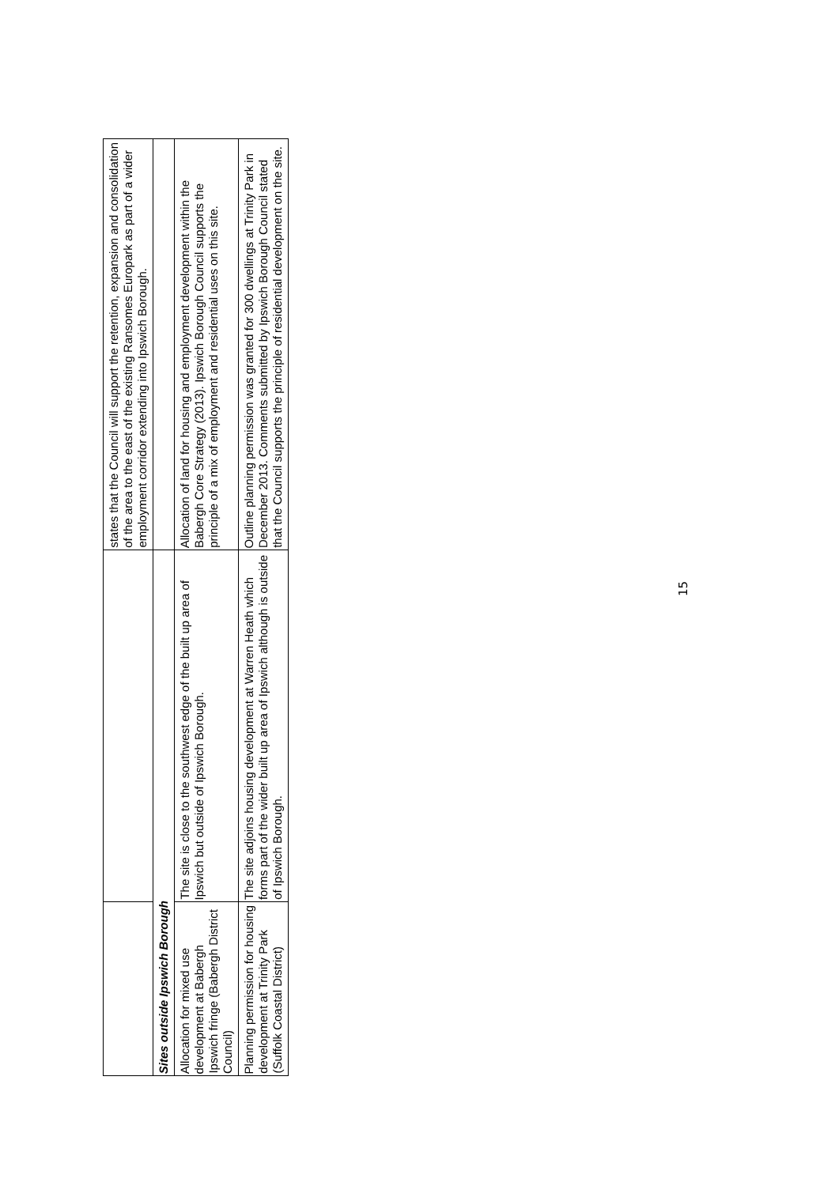| | | states that the Council will support the retention, expansion and consolidation of the area to the east of the existing Ransomes Europark as part of a wider employment corridor extending into Ipswich Borough. |
| Sites outside Ipswich Borough | | |
| Allocation for mixed use development at Babergh Ipswich fringe (Babergh District Council) | The site is close to the southwest edge of the built up area of Ipswich but outside of Ipswich Borough. | Allocation of land for housing and employment development within the Babergh Core Strategy (2013). Ipswich Borough Council supports the principle of a mix of employment and residential uses on this site. |
| Planning permission for housing development at Trinity Park (Suffolk Coastal District) | The site adjoins housing development at Warren Heath which forms part of the wider built up area of Ipswich although is outside of Ipswich Borough. | Outline planning permission was granted for 300 dwellings at Trinity Park in December 2013. Comments submitted by Ipswich Borough Council stated that the Council supports the principle of residential development on the site. |
15